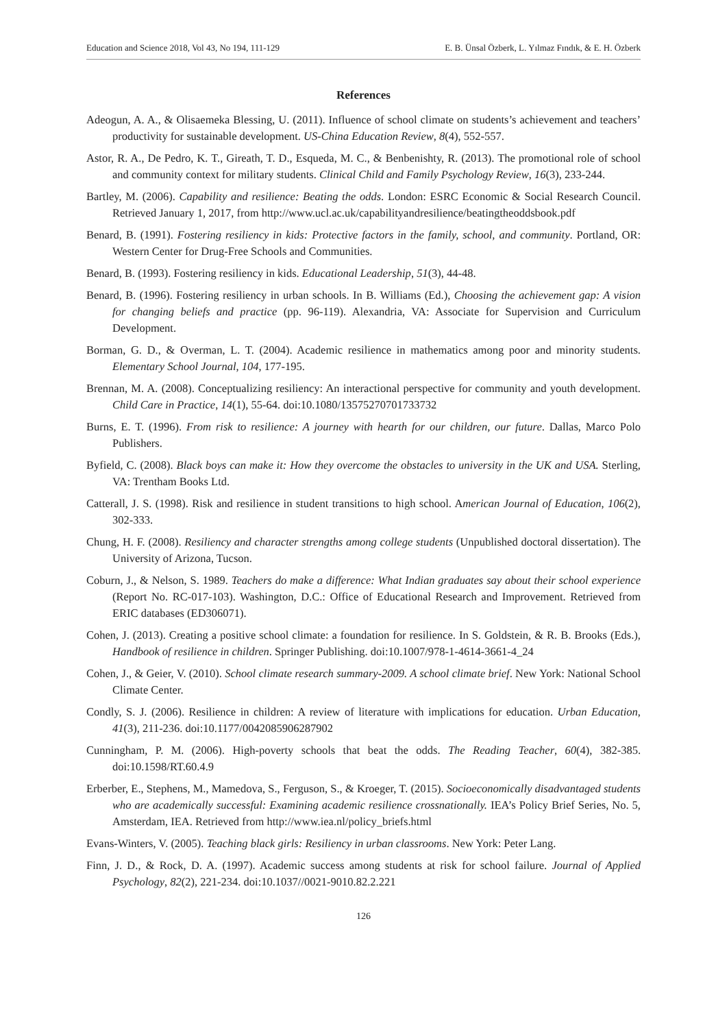Education and Science 2018, Vol 43, No 194, 111-129 E. B. Ünsal Özberk, L. Yılmaz Fındık, & E. H. Özberk
References
Adeogun, A. A., & Olisaemeka Blessing, U. (2011). Influence of school climate on students’s achievement and teachers’ productivity for sustainable development. US-China Education Review, 8(4), 552-557.
Astor, R. A., De Pedro, K. T., Gireath, T. D., Esqueda, M. C., & Benbenishty, R. (2013). The promotional role of school and community context for military students. Clinical Child and Family Psychology Review, 16(3), 233-244.
Bartley, M. (2006). Capability and resilience: Beating the odds. London: ESRC Economic & Social Research Council. Retrieved January 1, 2017, from http://www.ucl.ac.uk/capabilityandresilience/beatingtheoddsbook.pdf
Benard, B. (1991). Fostering resiliency in kids: Protective factors in the family, school, and community. Portland, OR: Western Center for Drug-Free Schools and Communities.
Benard, B. (1993). Fostering resiliency in kids. Educational Leadership, 51(3), 44-48.
Benard, B. (1996). Fostering resiliency in urban schools. In B. Williams (Ed.), Choosing the achievement gap: A vision for changing beliefs and practice (pp. 96-119). Alexandria, VA: Associate for Supervision and Curriculum Development.
Borman, G. D., & Overman, L. T. (2004). Academic resilience in mathematics among poor and minority students. Elementary School Journal, 104, 177-195.
Brennan, M. A. (2008). Conceptualizing resiliency: An interactional perspective for community and youth development. Child Care in Practice, 14(1), 55-64. doi:10.1080/13575270701733732
Burns, E. T. (1996). From risk to resilience: A journey with hearth for our children, our future. Dallas, Marco Polo Publishers.
Byfield, C. (2008). Black boys can make it: How they overcome the obstacles to university in the UK and USA. Sterling, VA: Trentham Books Ltd.
Catterall, J. S. (1998). Risk and resilience in student transitions to high school. American Journal of Education, 106(2), 302-333.
Chung, H. F. (2008). Resiliency and character strengths among college students (Unpublished doctoral dissertation). The University of Arizona, Tucson.
Coburn, J., & Nelson, S. 1989. Teachers do make a difference: What Indian graduates say about their school experience (Report No. RC-017-103). Washington, D.C.: Office of Educational Research and Improvement. Retrieved from ERIC databases (ED306071).
Cohen, J. (2013). Creating a positive school climate: a foundation for resilience. In S. Goldstein, & R. B. Brooks (Eds.), Handbook of resilience in children. Springer Publishing. doi:10.1007/978-1-4614-3661-4_24
Cohen, J., & Geier, V. (2010). School climate research summary-2009. A school climate brief. New York: National School Climate Center.
Condly, S. J. (2006). Resilience in children: A review of literature with implications for education. Urban Education, 41(3), 211-236. doi:10.1177/0042085906287902
Cunningham, P. M. (2006). High-poverty schools that beat the odds. The Reading Teacher, 60(4), 382-385. doi:10.1598/RT.60.4.9
Erberber, E., Stephens, M., Mamedova, S., Ferguson, S., & Kroeger, T. (2015). Socioeconomically disadvantaged students who are academically successful: Examining academic resilience crossnationally. IEA’s Policy Brief Series, No. 5, Amsterdam, IEA. Retrieved from http://www.iea.nl/policy_briefs.html
Evans-Winters, V. (2005). Teaching black girls: Resiliency in urban classrooms. New York: Peter Lang.
Finn, J. D., & Rock, D. A. (1997). Academic success among students at risk for school failure. Journal of Applied Psychology, 82(2), 221-234. doi:10.1037//0021-9010.82.2.221
126